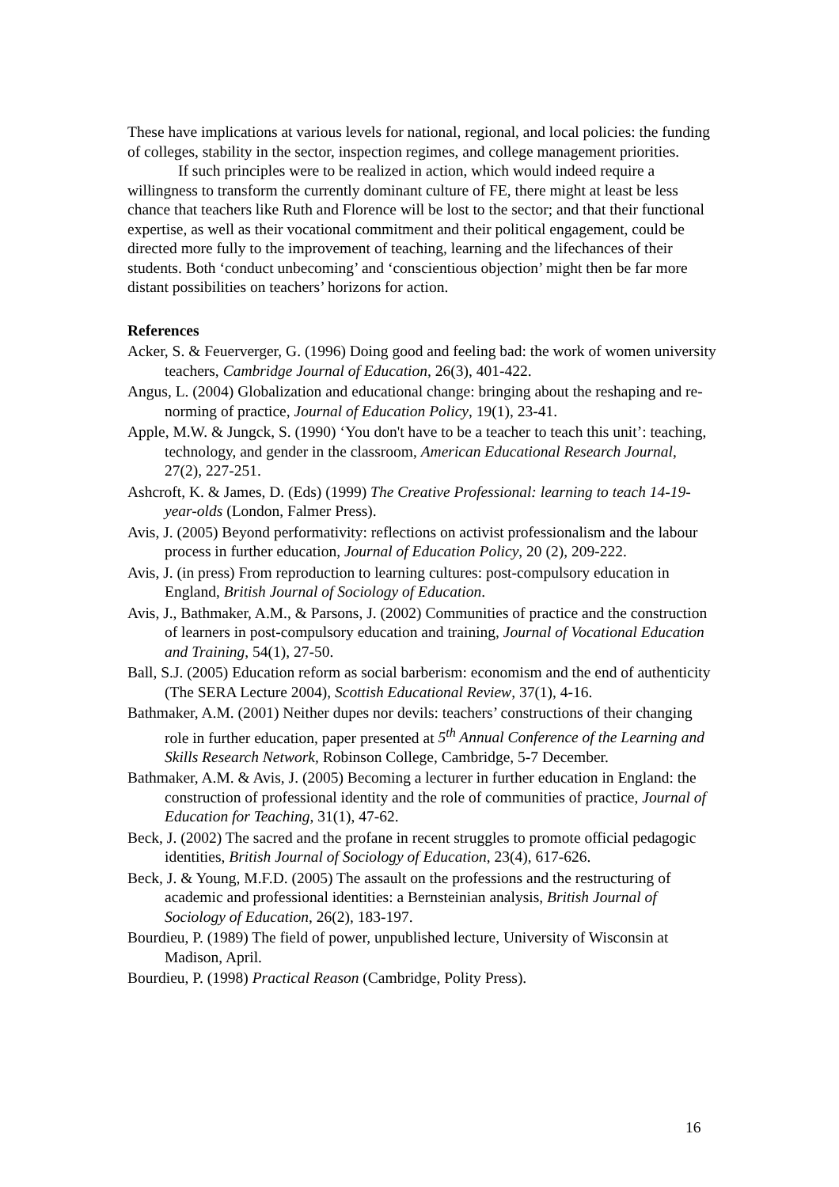These have implications at various levels for national, regional, and local policies: the funding of colleges, stability in the sector, inspection regimes, and college management priorities.
If such principles were to be realized in action, which would indeed require a willingness to transform the currently dominant culture of FE, there might at least be less chance that teachers like Ruth and Florence will be lost to the sector; and that their functional expertise, as well as their vocational commitment and their political engagement, could be directed more fully to the improvement of teaching, learning and the lifechances of their students. Both ‘conduct unbecoming’ and ‘conscientious objection’ might then be far more distant possibilities on teachers’ horizons for action.
References
Acker, S. & Feuerverger, G. (1996) Doing good and feeling bad: the work of women university teachers, Cambridge Journal of Education, 26(3), 401-422.
Angus, L. (2004) Globalization and educational change: bringing about the reshaping and re-norming of practice, Journal of Education Policy, 19(1), 23-41.
Apple, M.W. & Jungck, S. (1990) ‘You don't have to be a teacher to teach this unit’: teaching, technology, and gender in the classroom, American Educational Research Journal, 27(2), 227-251.
Ashcroft, K. & James, D. (Eds) (1999) The Creative Professional: learning to teach 14-19-year-olds (London, Falmer Press).
Avis, J. (2005) Beyond performativity: reflections on activist professionalism and the labour process in further education, Journal of Education Policy, 20 (2), 209-222.
Avis, J. (in press) From reproduction to learning cultures: post-compulsory education in England, British Journal of Sociology of Education.
Avis, J., Bathmaker, A.M., & Parsons, J. (2002) Communities of practice and the construction of learners in post-compulsory education and training, Journal of Vocational Education and Training, 54(1), 27-50.
Ball, S.J. (2005) Education reform as social barberism: economism and the end of authenticity (The SERA Lecture 2004), Scottish Educational Review, 37(1), 4-16.
Bathmaker, A.M. (2001) Neither dupes nor devils: teachers’ constructions of their changing role in further education, paper presented at 5<sup>th</sup> Annual Conference of the Learning and Skills Research Network, Robinson College, Cambridge, 5-7 December.
Bathmaker, A.M. & Avis, J. (2005) Becoming a lecturer in further education in England: the construction of professional identity and the role of communities of practice, Journal of Education for Teaching, 31(1), 47-62.
Beck, J. (2002) The sacred and the profane in recent struggles to promote official pedagogic identities, British Journal of Sociology of Education, 23(4), 617-626.
Beck, J. & Young, M.F.D. (2005) The assault on the professions and the restructuring of academic and professional identities: a Bernsteinian analysis, British Journal of Sociology of Education, 26(2), 183-197.
Bourdieu, P. (1989) The field of power, unpublished lecture, University of Wisconsin at Madison, April.
Bourdieu, P. (1998) Practical Reason (Cambridge, Polity Press).
16